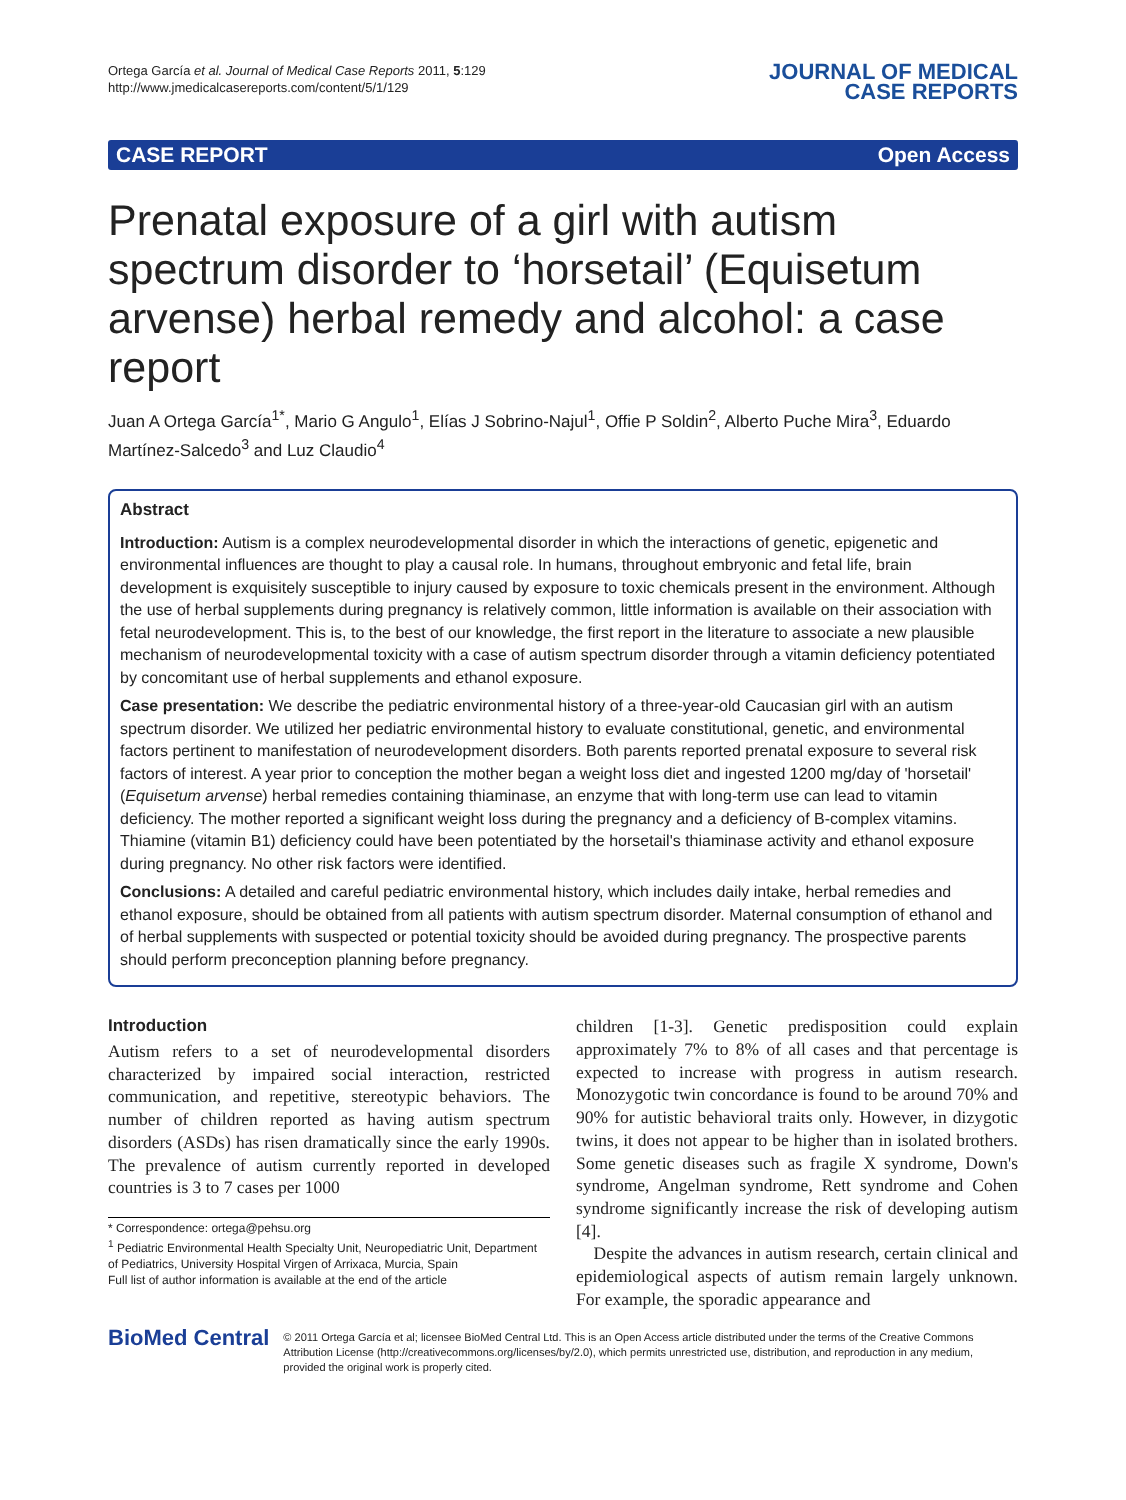Ortega García et al. Journal of Medical Case Reports 2011, 5:129
http://www.jmedicalcasereports.com/content/5/1/129
JOURNAL OF MEDICAL
CASE REPORTS
CASE REPORT Open Access
Prenatal exposure of a girl with autism spectrum disorder to ‘horsetail’ (Equisetum arvense) herbal remedy and alcohol: a case report
Juan A Ortega García<sup>1*</sup>, Mario G Angulo<sup>1</sup>, Elías J Sobrino-Najul<sup>1</sup>, Offie P Soldin<sup>2</sup>, Alberto Puche Mira<sup>3</sup>, Eduardo Martínez-Salcedo<sup>3</sup> and Luz Claudio<sup>4</sup>
Abstract
Introduction: Autism is a complex neurodevelopmental disorder in which the interactions of genetic, epigenetic and environmental influences are thought to play a causal role. In humans, throughout embryonic and fetal life, brain development is exquisitely susceptible to injury caused by exposure to toxic chemicals present in the environment. Although the use of herbal supplements during pregnancy is relatively common, little information is available on their association with fetal neurodevelopment. This is, to the best of our knowledge, the first report in the literature to associate a new plausible mechanism of neurodevelopmental toxicity with a case of autism spectrum disorder through a vitamin deficiency potentiated by concomitant use of herbal supplements and ethanol exposure.
Case presentation: We describe the pediatric environmental history of a three-year-old Caucasian girl with an autism spectrum disorder. We utilized her pediatric environmental history to evaluate constitutional, genetic, and environmental factors pertinent to manifestation of neurodevelopment disorders. Both parents reported prenatal exposure to several risk factors of interest. A year prior to conception the mother began a weight loss diet and ingested 1200 mg/day of 'horsetail' (Equisetum arvense) herbal remedies containing thiaminase, an enzyme that with long-term use can lead to vitamin deficiency. The mother reported a significant weight loss during the pregnancy and a deficiency of B-complex vitamins. Thiamine (vitamin B1) deficiency could have been potentiated by the horsetail's thiaminase activity and ethanol exposure during pregnancy. No other risk factors were identified.
Conclusions: A detailed and careful pediatric environmental history, which includes daily intake, herbal remedies and ethanol exposure, should be obtained from all patients with autism spectrum disorder. Maternal consumption of ethanol and of herbal supplements with suspected or potential toxicity should be avoided during pregnancy. The prospective parents should perform preconception planning before pregnancy.
Introduction
Autism refers to a set of neurodevelopmental disorders characterized by impaired social interaction, restricted communication, and repetitive, stereotypic behaviors. The number of children reported as having autism spectrum disorders (ASDs) has risen dramatically since the early 1990s. The prevalence of autism currently reported in developed countries is 3 to 7 cases per 1000
* Correspondence: ortega@pehsu.org
<sup>1</sup> Pediatric Environmental Health Specialty Unit, Neuropediatric Unit, Department of Pediatrics, University Hospital Virgen of Arrixaca, Murcia, Spain
Full list of author information is available at the end of the article
children [1-3]. Genetic predisposition could explain approximately 7% to 8% of all cases and that percentage is expected to increase with progress in autism research. Monozygotic twin concordance is found to be around 70% and 90% for autistic behavioral traits only. However, in dizygotic twins, it does not appear to be higher than in isolated brothers. Some genetic diseases such as fragile X syndrome, Down's syndrome, Angelman syndrome, Rett syndrome and Cohen syndrome significantly increase the risk of developing autism [4].
Despite the advances in autism research, certain clinical and epidemiological aspects of autism remain largely unknown. For example, the sporadic appearance and
BioMed Central
© 2011 Ortega García et al; licensee BioMed Central Ltd. This is an Open Access article distributed under the terms of the Creative Commons Attribution License (http://creativecommons.org/licenses/by/2.0), which permits unrestricted use, distribution, and reproduction in any medium, provided the original work is properly cited.